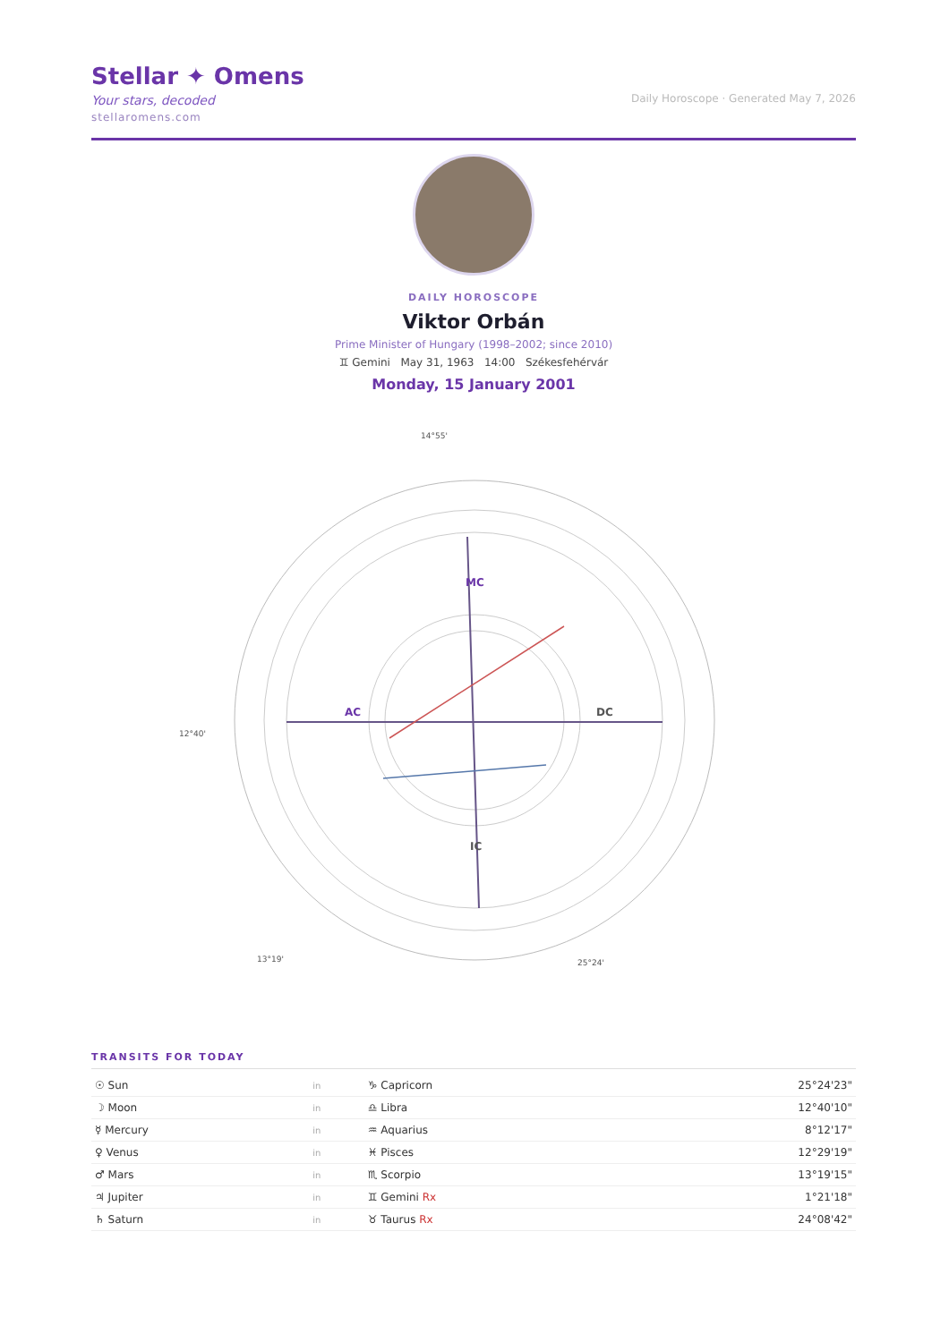Stellar ✦ Omens
Your stars, decoded
stellaromens.com
Daily Horoscope · Generated May 7, 2026
DAILY HOROSCOPE
Viktor Orbán
Prime Minister of Hungary (1998–2002; since 2010)
♊ Gemini May 31, 1963 14:00 Székesfehérvár
Monday, 15 January 2001
MC
IC
AC
DC
14°55'
12°40'
13°19'
25°24'
TRANSITS FOR TODAY
| ☉ Sun | in | ♑ Capricorn | 25°24'23" |
| ☽ Moon | in | ♎ Libra | 12°40'10" |
| ☿ Mercury | in | ♒ Aquarius | 8°12'17" |
| ♀ Venus | in | ♓ Pisces | 12°29'19" |
| ♂ Mars | in | ♏ Scorpio | 13°19'15" |
| ♃ Jupiter | in | ♊ Gemini Rx | 1°21'18" |
| ♄ Saturn | in | ♉ Taurus Rx | 24°08'42" |